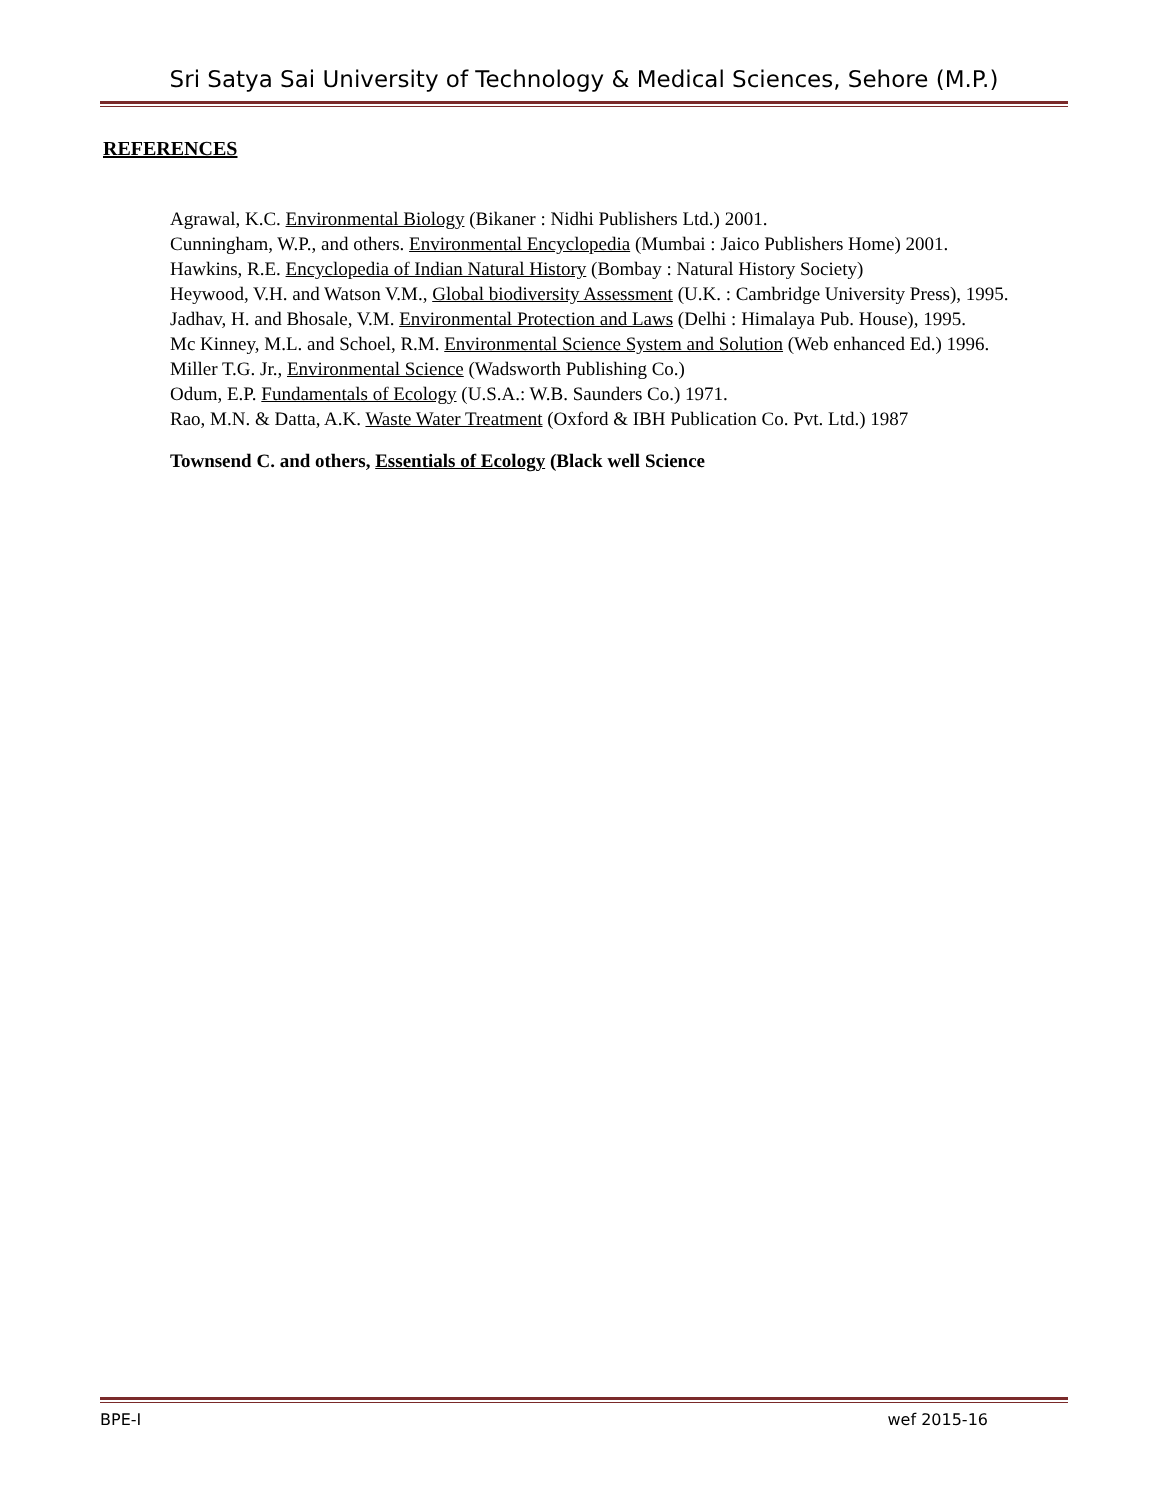Sri Satya Sai University of Technology & Medical Sciences, Sehore (M.P.)
REFERENCES
Agrawal, K.C. Environmental Biology (Bikaner : Nidhi Publishers Ltd.) 2001.
Cunningham, W.P., and others. Environmental Encyclopedia (Mumbai : Jaico Publishers Home) 2001.
Hawkins, R.E. Encyclopedia of Indian Natural History (Bombay : Natural History Society)
Heywood, V.H. and Watson V.M., Global biodiversity Assessment (U.K. : Cambridge University Press), 1995.
Jadhav, H. and Bhosale, V.M. Environmental Protection and Laws (Delhi : Himalaya Pub. House), 1995.
Mc Kinney, M.L. and Schoel, R.M. Environmental Science System and Solution (Web enhanced Ed.) 1996.
Miller T.G. Jr., Environmental Science (Wadsworth Publishing Co.)
Odum, E.P. Fundamentals of Ecology (U.S.A.: W.B. Saunders Co.) 1971.
Rao, M.N. & Datta, A.K. Waste Water Treatment (Oxford & IBH Publication Co. Pvt. Ltd.) 1987
Townsend C. and others, Essentials of Ecology (Black well Science
BPE-I wef 2015-16